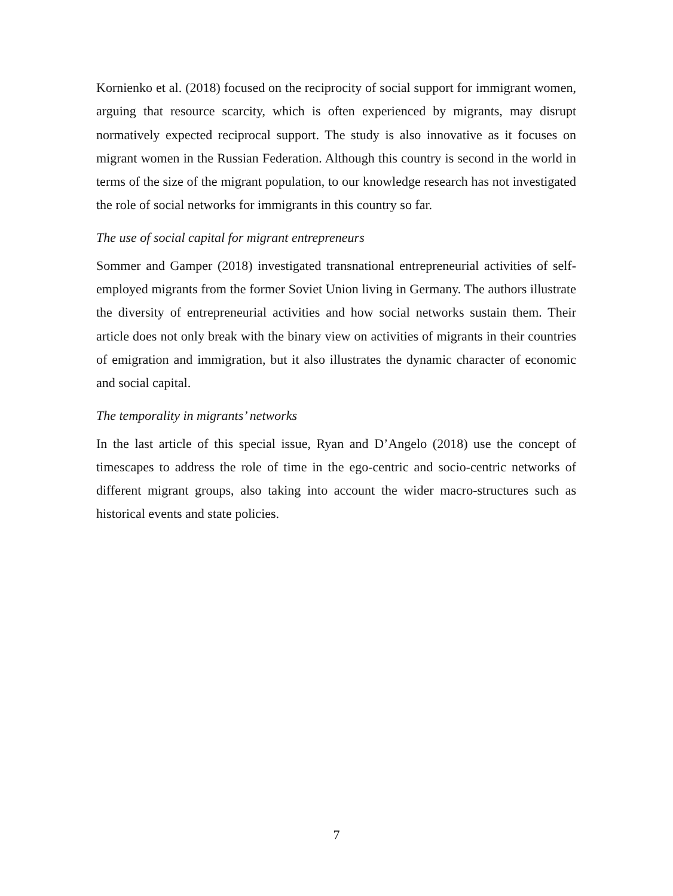Kornienko et al. (2018) focused on the reciprocity of social support for immigrant women, arguing that resource scarcity, which is often experienced by migrants, may disrupt normatively expected reciprocal support. The study is also innovative as it focuses on migrant women in the Russian Federation. Although this country is second in the world in terms of the size of the migrant population, to our knowledge research has not investigated the role of social networks for immigrants in this country so far.
The use of social capital for migrant entrepreneurs
Sommer and Gamper (2018) investigated transnational entrepreneurial activities of self-employed migrants from the former Soviet Union living in Germany. The authors illustrate the diversity of entrepreneurial activities and how social networks sustain them. Their article does not only break with the binary view on activities of migrants in their countries of emigration and immigration, but it also illustrates the dynamic character of economic and social capital.
The temporality in migrants’ networks
In the last article of this special issue, Ryan and D’Angelo (2018) use the concept of timescapes to address the role of time in the ego-centric and socio-centric networks of different migrant groups, also taking into account the wider macro-structures such as historical events and state policies.
7